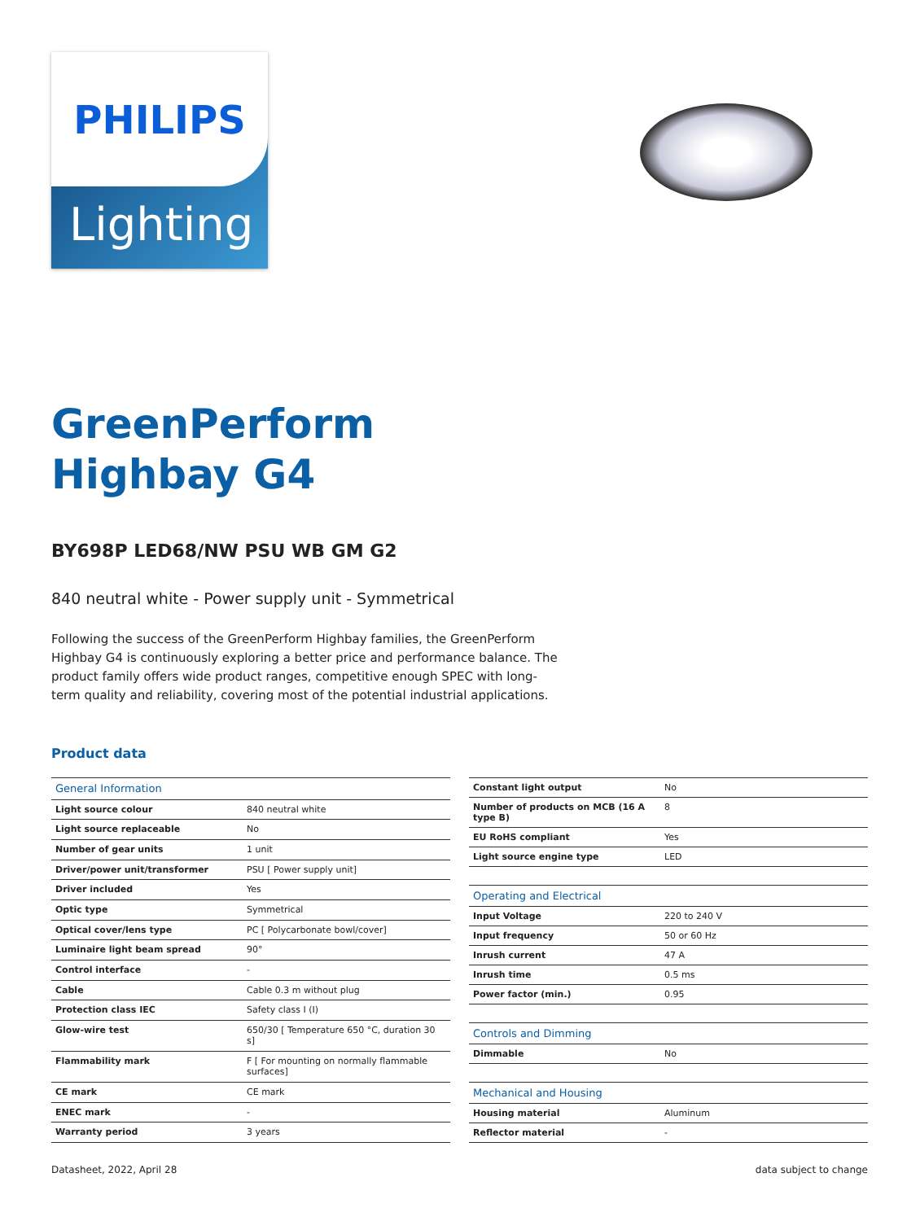PHILIPS
Lighting
GreenPerform
Highbay G4
BY698P LED68/NW PSU WB GM G2
840 neutral white - Power supply unit - Symmetrical
Following the success of the GreenPerform Highbay families, the GreenPerform Highbay G4 is continuously exploring a better price and performance balance. The product family offers wide product ranges, competitive enough SPEC with long-term quality and reliability, covering most of the potential industrial applications.
Product data
| General Information | |
| --- | --- |
| Light source colour | 840 neutral white |
| Light source replaceable | No |
| Number of gear units | 1 unit |
| Driver/power unit/transformer | PSU [ Power supply unit] |
| Driver included | Yes |
| Optic type | Symmetrical |
| Optical cover/lens type | PC [ Polycarbonate bowl/cover] |
| Luminaire light beam spread | 90° |
| Control interface | - |
| Cable | Cable 0.3 m without plug |
| Protection class IEC | Safety class I (I) |
| Glow-wire test | 650/30 [ Temperature 650 °C, duration 30 s] |
| Flammability mark | F [ For mounting on normally flammable surfaces] |
| CE mark | CE mark |
| ENEC mark | - |
| Warranty period | 3 years |
| Constant light output | No |
| Number of products on MCB (16 A type B) | 8 |
| EU RoHS compliant | Yes |
| Light source engine type | LED |
| Operating and Electrical | |
| Input Voltage | 220 to 240 V |
| Input frequency | 50 or 60 Hz |
| Inrush current | 47 A |
| Inrush time | 0.5 ms |
| Power factor (min.) | 0.95 |
| Controls and Dimming | |
| Dimmable | No |
| Mechanical and Housing | |
| Housing material | Aluminum |
| Reflector material | - |
Datasheet, 2022, April 28 data subject to change